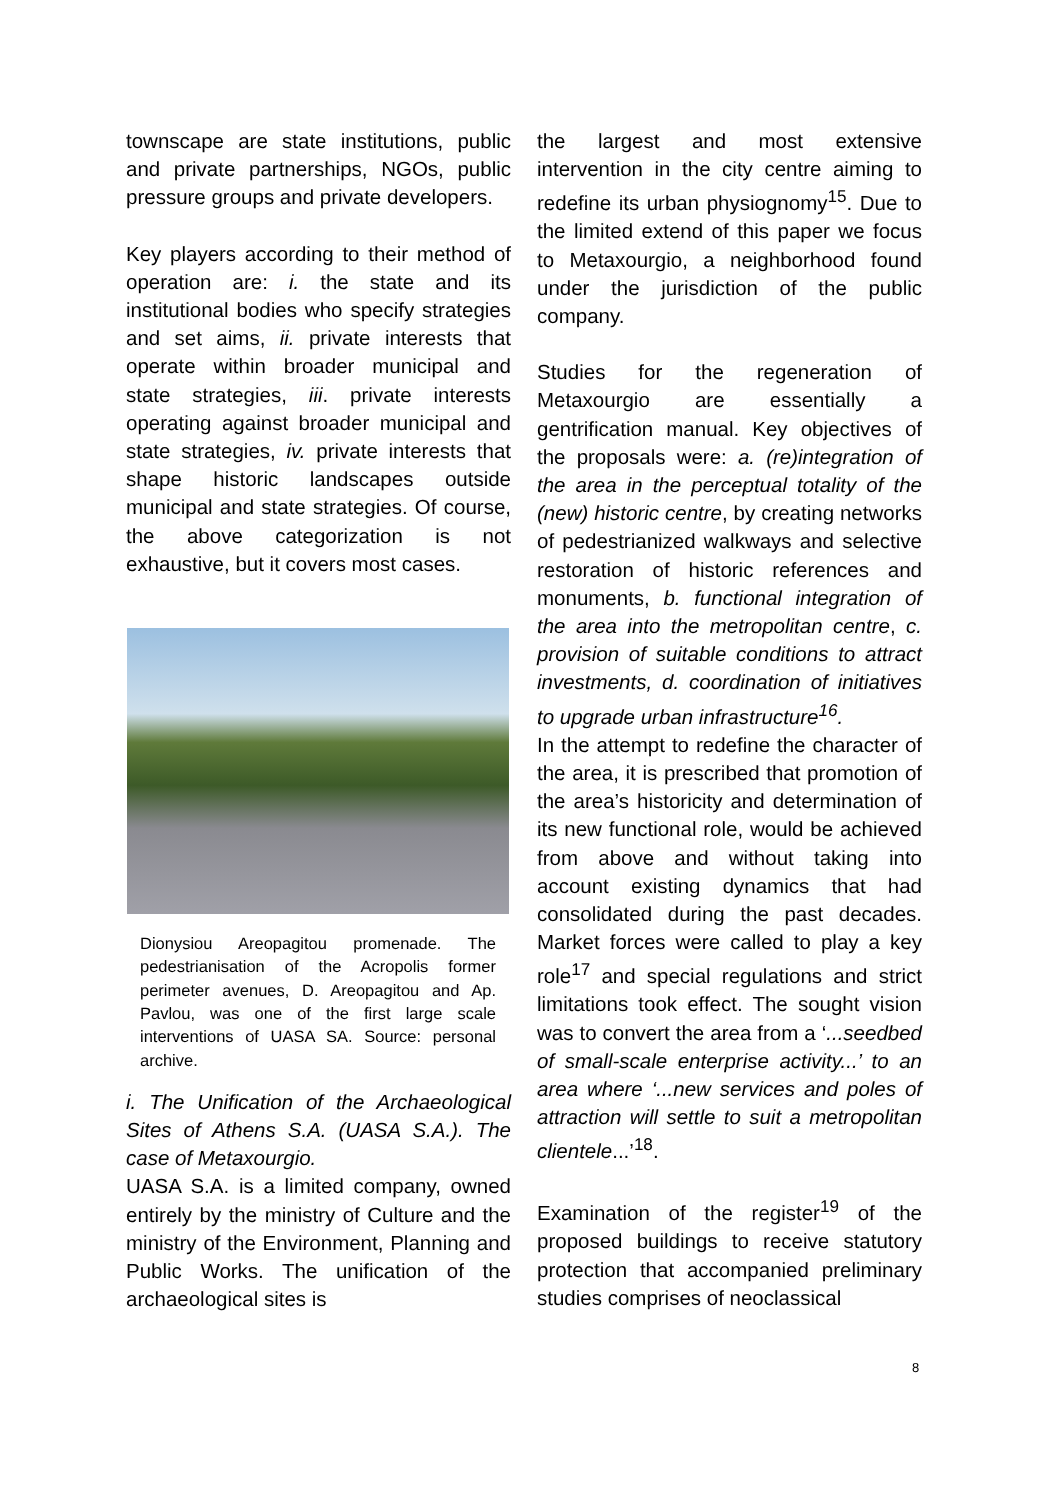townscape are state institutions, public and private partnerships, NGOs, public pressure groups and private developers.
Key players according to their method of operation are: i. the state and its institutional bodies who specify strategies and set aims, ii. private interests that operate within broader municipal and state strategies, iii. private interests operating against broader municipal and state strategies, iv. private interests that shape historic landscapes outside municipal and state strategies. Of course, the above categorization is not exhaustive, but it covers most cases.
Dionysiou Areopagitou promenade. The pedestrianisation of the Acropolis former perimeter avenues, D. Areopagitou and Ap. Pavlou, was one of the first large scale interventions of UASA SA. Source: personal archive.
i. The Unification of the Archaeological Sites of Athens S.A. (UASA S.A.). The case of Metaxourgio.
UASA S.A. is a limited company, owned entirely by the ministry of Culture and the ministry of the Environment, Planning and Public Works. The unification of the archaeological sites is
the largest and most extensive intervention in the city centre aiming to redefine its urban physiognomy<sup>15</sup>. Due to the limited extend of this paper we focus to Metaxourgio, a neighborhood found under the jurisdiction of the public company.
Studies for the regeneration of Metaxourgio are essentially a gentrification manual. Key objectives of the proposals were: a. (re)integration of the area in the perceptual totality of the (new) historic centre, by creating networks of pedestrianized walkways and selective restoration of historic references and monuments, b. functional integration of the area into the metropolitan centre, c. provision of suitable conditions to attract investments, d. coordination of initiatives to upgrade urban infrastructure<sup>16</sup>.
In the attempt to redefine the character of the area, it is prescribed that promotion of the area’s historicity and determination of its new functional role, would be achieved from above and without taking into account existing dynamics that had consolidated during the past decades. Market forces were called to play a key role<sup>17</sup> and special regulations and strict limitations took effect. The sought vision was to convert the area from a ‘...seedbed of small-scale enterprise activity...’ to an area where ‘...new services and poles of attraction will settle to suit a metropolitan clientele...’<sup>18</sup>.
Examination of the register<sup>19</sup> of the proposed buildings to receive statutory protection that accompanied preliminary studies comprises of neoclassical
8